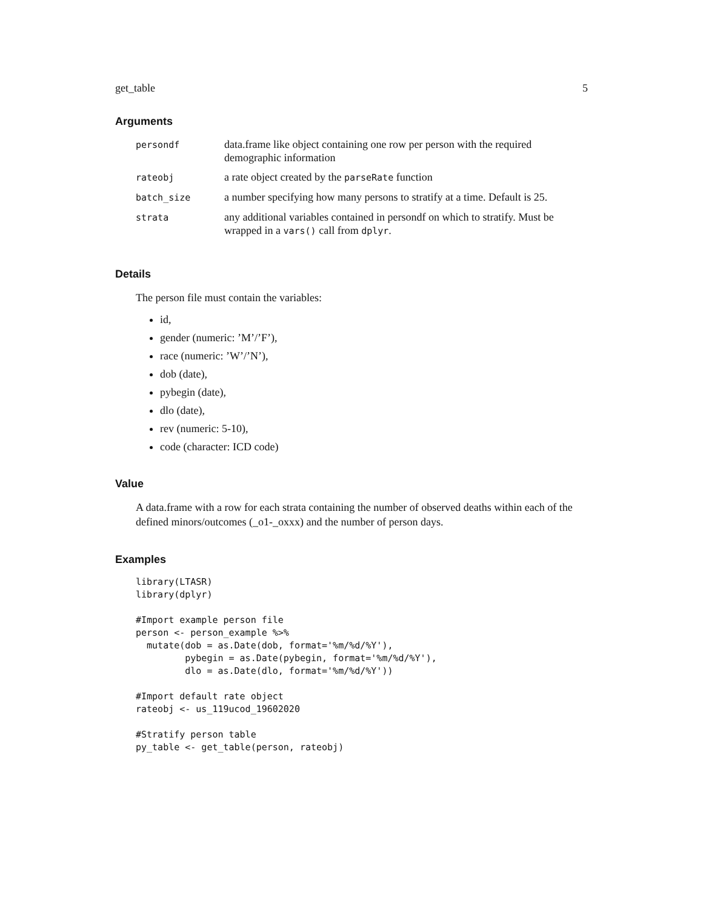get_table 5
Arguments
| persondf | data.frame like object containing one row per person with the required demographic information |
| rateobj | a rate object created by the parseRate function |
| batch_size | a number specifying how many persons to stratify at a time. Default is 25. |
| strata | any additional variables contained in persondf on which to stratify. Must be wrapped in a vars() call from dplyr . |
Details
The person file must contain the variables:
id,
gender (numeric: ’M’/’F’),
race (numeric: ’W’/’N’),
dob (date),
pybegin (date),
dlo (date),
rev (numeric: 5-10),
code (character: ICD code)
Value
A data.frame with a row for each strata containing the number of observed deaths within each of the defined minors/outcomes (_o1-_oxxx) and the number of person days.
Examples
library(LTASR)
library(dplyr)

#Import example person file
person <- person_example %>%
  mutate(dob = as.Date(dob, format='%m/%d/%Y'),
         pybegin = as.Date(pybegin, format='%m/%d/%Y'),
         dlo = as.Date(dlo, format='%m/%d/%Y'))

#Import default rate object
rateobj <- us_119ucod_19602020

#Stratify person table
py_table <- get_table(person, rateobj)